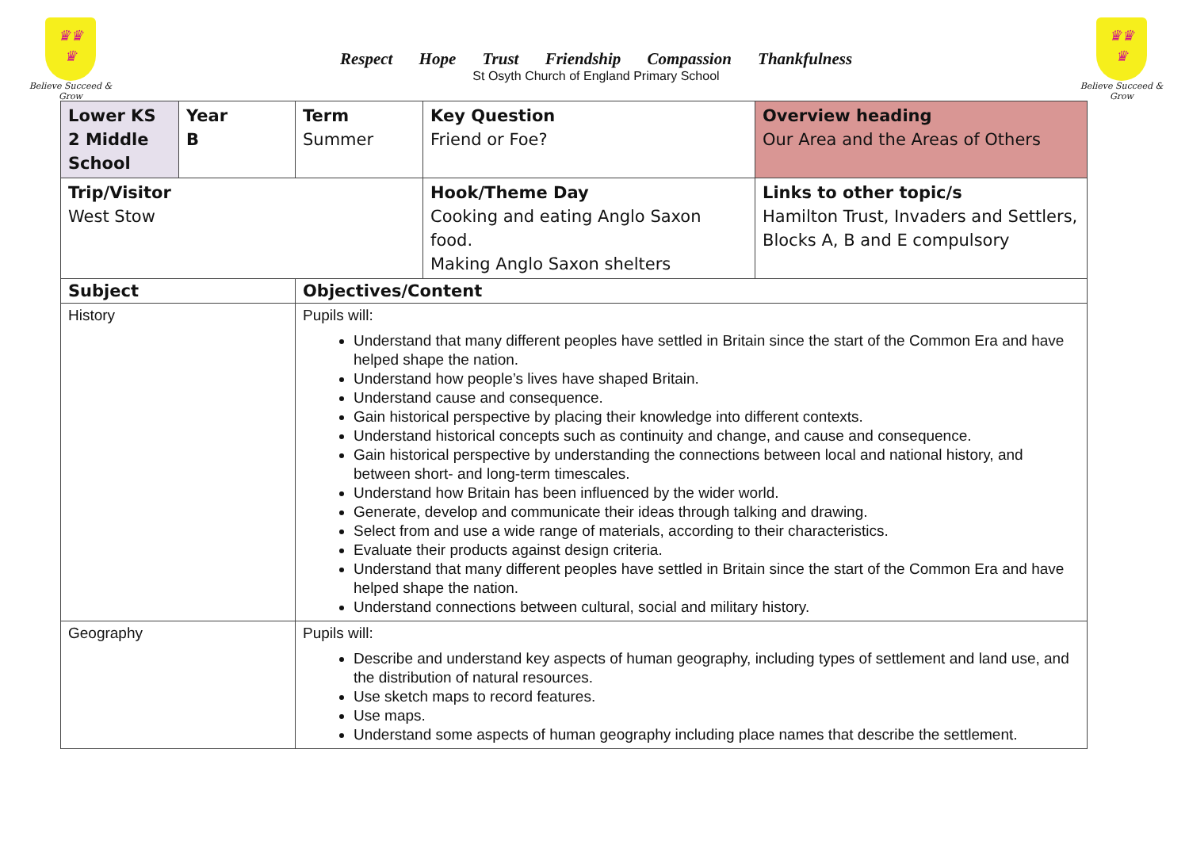♛♛
♛
Believe Succeed & Grow
Respect Hope Trust Friendship Compassion Thankfulness
St Osyth Church of England Primary School
♛♛
♛
Believe Succeed & Grow
| Lower KS 2 Middle School | Year B | Term Summer | Key Question Friend or Foe? | Overview heading Our Area and the Areas of Others |
| Trip/Visitor West Stow | | | Hook/Theme Day Cooking and eating Anglo Saxon food. Making Anglo Saxon shelters | Links to other topic/s Hamilton Trust, Invaders and Settlers, Blocks A, B and E compulsory |
| Subject | | Objectives/Content | | |
| History | | Pupils will: Understand that many different peoples have settled in Britain since the start of the Common Era and have helped shape the nation. Understand how people’s lives have shaped Britain. Understand cause and consequence. Gain historical perspective by placing their knowledge into different contexts. Understand historical concepts such as continuity and change, and cause and consequence. Gain historical perspective by understanding the connections between local and national history, and between short- and long-term timescales. Understand how Britain has been influenced by the wider world. Generate, develop and communicate their ideas through talking and drawing. Select from and use a wide range of materials, according to their characteristics. Evaluate their products against design criteria. Understand that many different peoples have settled in Britain since the start of the Common Era and have helped shape the nation. Understand connections between cultural, social and military history. | | |
| Geography | | Pupils will: Describe and understand key aspects of human geography, including types of settlement and land use, and the distribution of natural resources. Use sketch maps to record features. Use maps. Understand some aspects of human geography including place names that describe the settlement. | | |